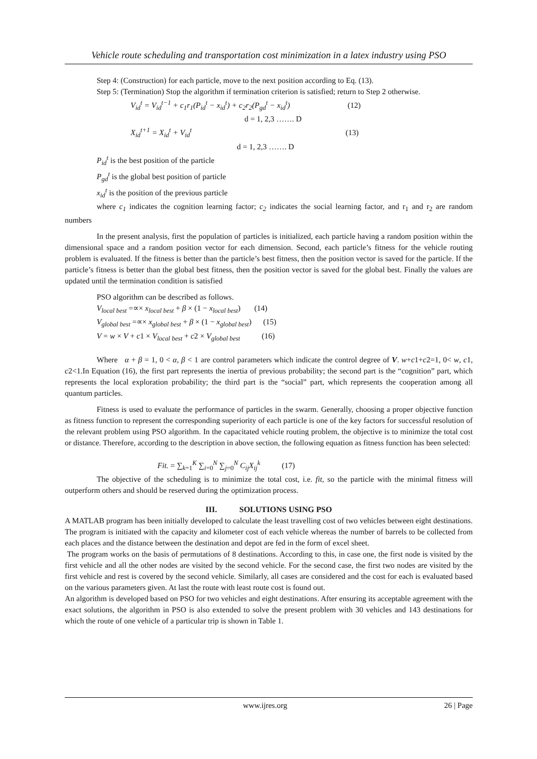Vehicle route scheduling and transportation cost minimization in a latex industry using PSO
Step 4: (Construction) for each particle, move to the next position according to Eq. (13).
Step 5: (Termination) Stop the algorithm if termination criterion is satisfied; return to Step 2 otherwise.
V<sub>id</sub><sup>t</sup> = V<sub>id</sub><sup>t−1</sup> + c<sub>1</sub>r<sub>1</sub>(P<sub>id</sub><sup>t</sup> − x<sub>id</sub><sup>t</sup>) + c<sub>2</sub>r<sub>2</sub>(P<sub>gd</sub><sup>t</sup> − x<sub>id</sub><sup>t</sup>) (12)
d = 1, 2,3 ……. D
X<sub>id</sub><sup>t+1</sup> = X<sub>id</sub><sup>t</sup> + V<sub>id</sub><sup>t</sup> (13)
d = 1, 2,3 ……. D
P<sub>id</sub><sup>t</sup> is the best position of the particle
P<sub>gd</sub><sup>t</sup> is the global best position of particle
x<sub>id</sub><sup>t</sup> is the position of the previous particle
where c<sub>1</sub> indicates the cognition learning factor; c<sub>2</sub> indicates the social learning factor, and r<sub>1</sub> and r<sub>2</sub> are random numbers
In the present analysis, first the population of particles is initialized, each particle having a random position within the dimensional space and a random position vector for each dimension. Second, each particle’s fitness for the vehicle routing problem is evaluated. If the fitness is better than the particle’s best fitness, then the position vector is saved for the particle. If the particle’s fitness is better than the global best fitness, then the position vector is saved for the global best. Finally the values are updated until the termination condition is satisfied
PSO algorithm can be described as follows.
V<sub>local best</sub> =∝× x<sub>local best</sub> + β × (1 − x<sub>local best</sub>) (14)
V<sub>global best</sub> =∝× x<sub>global best</sub> + β × (1 − x<sub>global best</sub>) (15)
V = w × V + c1 × V<sub>local best</sub> + c2 × V<sub>global best</sub> (16)
Where α + β = 1, 0 < α, β < 1 are control parameters which indicate the control degree of V. w+c1+c2=1, 0< w, c1, c2<1.In Equation (16), the first part represents the inertia of previous probability; the second part is the “cognition” part, which represents the local exploration probability; the third part is the “social” part, which represents the cooperation among all quantum particles.
Fitness is used to evaluate the performance of particles in the swarm. Generally, choosing a proper objective function as fitness function to represent the corresponding superiority of each particle is one of the key factors for successful resolution of the relevant problem using PSO algorithm. In the capacitated vehicle routing problem, the objective is to minimize the total cost or distance. Therefore, according to the description in above section, the following equation as fitness function has been selected:
Fit. = ∑<sub>k=1</sub><sup>K</sup> ∑<sub>i=0</sub><sup>N</sup> ∑<sub>j=0</sub><sup>N</sup> C<sub>ij</sub>X<sub>ij</sub><sup>k</sup> (17)
The objective of the scheduling is to minimize the total cost, i.e. fit, so the particle with the minimal fitness will outperform others and should be reserved during the optimization process.
III. SOLUTIONS USING PSO
A MATLAB program has been initially developed to calculate the least travelling cost of two vehicles between eight destinations. The program is initiated with the capacity and kilometer cost of each vehicle whereas the number of barrels to be collected from each places and the distance between the destination and depot are fed in the form of excel sheet.
The program works on the basis of permutations of 8 destinations. According to this, in case one, the first node is visited by the first vehicle and all the other nodes are visited by the second vehicle. For the second case, the first two nodes are visited by the first vehicle and rest is covered by the second vehicle. Similarly, all cases are considered and the cost for each is evaluated based on the various parameters given. At last the route with least route cost is found out.
An algorithm is developed based on PSO for two vehicles and eight destinations. After ensuring its acceptable agreement with the exact solutions, the algorithm in PSO is also extended to solve the present problem with 30 vehicles and 143 destinations for which the route of one vehicle of a particular trip is shown in Table 1.
www.ijres.org 26 | Page